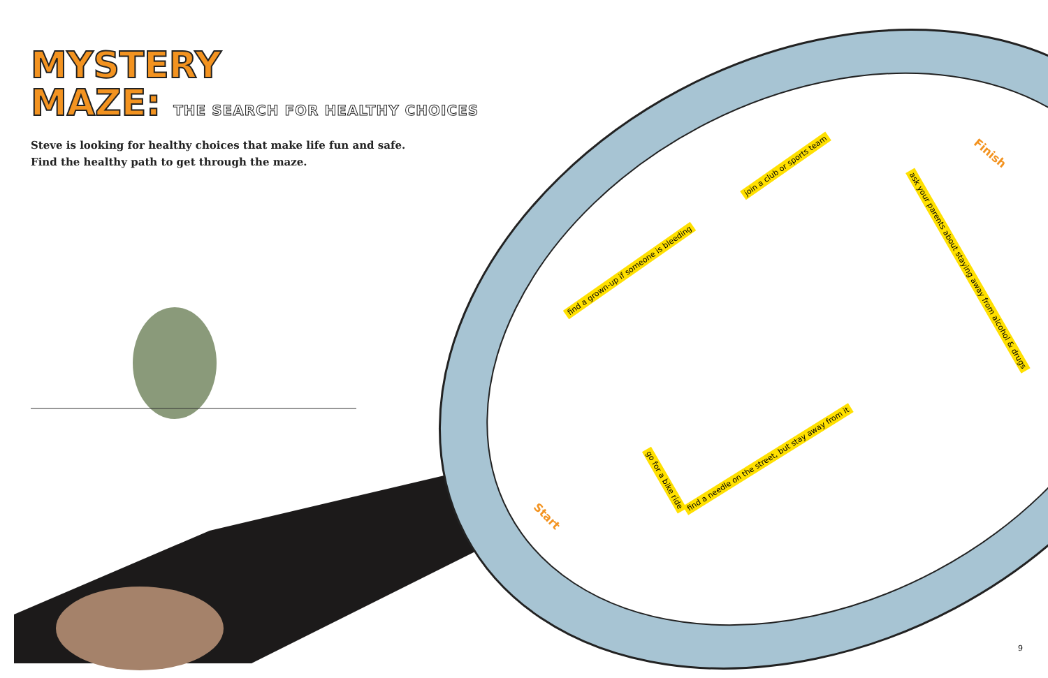MYSTERY
MAZE: THE SEARCH FOR HEALTHY CHOICES
Steve is looking for healthy choices that make life fun and safe.
Find the healthy path to get through the maze.
Finish
join a club or sports team
find a grown-up if someone is bleeding ask your parents about staying away from alcohol & drugs
go for a bike ride
find a needle on the street, but stay away from it
Start
9